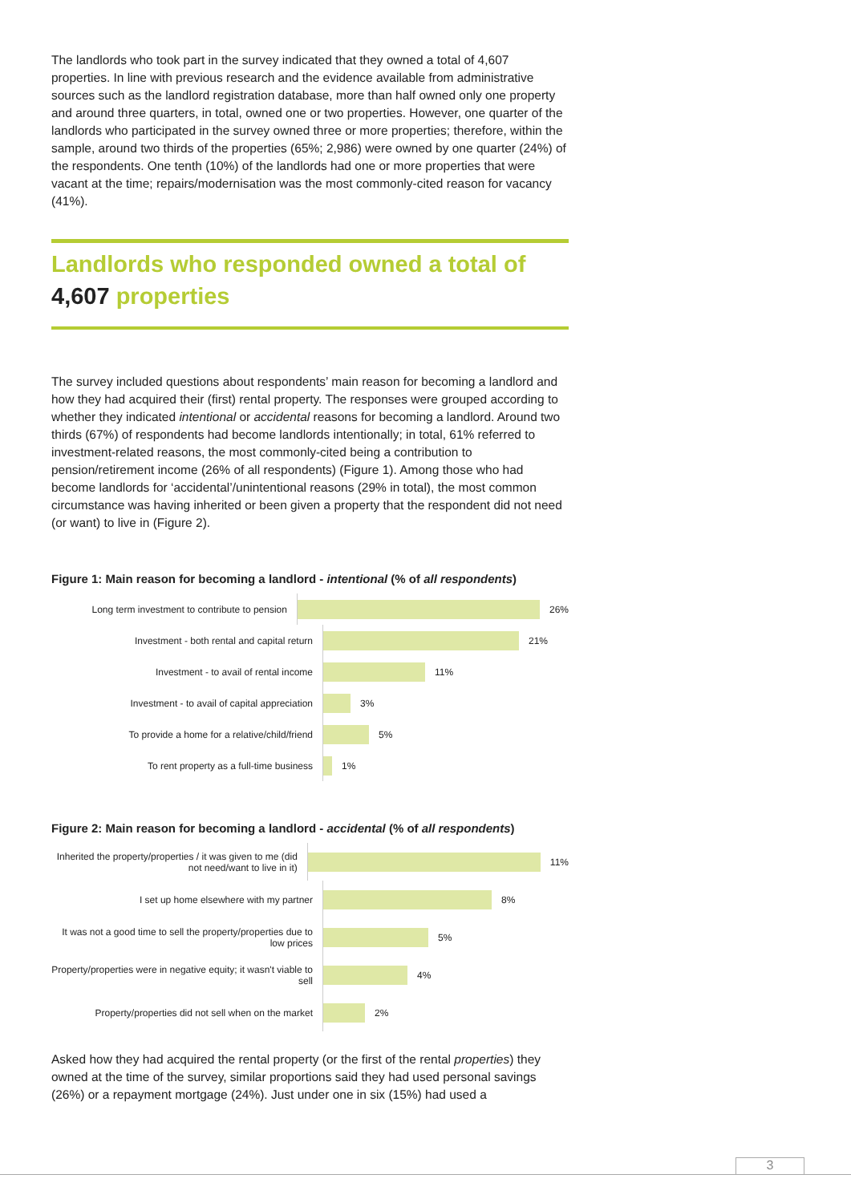The landlords who took part in the survey indicated that they owned a total of 4,607 properties. In line with previous research and the evidence available from administrative sources such as the landlord registration database, more than half owned only one property and around three quarters, in total, owned one or two properties. However, one quarter of the landlords who participated in the survey owned three or more properties; therefore, within the sample, around two thirds of the properties (65%; 2,986) were owned by one quarter (24%) of the respondents. One tenth (10%) of the landlords had one or more properties that were vacant at the time; repairs/modernisation was the most commonly-cited reason for vacancy (41%).
Landlords who responded owned a total of
4,607 properties
The survey included questions about respondents’ main reason for becoming a landlord and how they had acquired their (first) rental property. The responses were grouped according to whether they indicated intentional or accidental reasons for becoming a landlord. Around two thirds (67%) of respondents had become landlords intentionally; in total, 61% referred to investment-related reasons, the most commonly-cited being a contribution to pension/retirement income (26% of all respondents) (Figure 1). Among those who had become landlords for ‘accidental’/unintentional reasons (29% in total), the most common circumstance was having inherited or been given a property that the respondent did not need (or want) to live in (Figure 2).
Figure 1: Main reason for becoming a landlord - intentional (% of all respondents)
Long term investment to contribute to pension
26%
Investment - both rental and capital return
21%
Investment - to avail of rental income
11%
Investment - to avail of capital appreciation
3%
To provide a home for a relative/child/friend
5%
To rent property as a full-time business
1%
Figure 2: Main reason for becoming a landlord - accidental (% of all respondents)
Inherited the property/properties / it was given to me (did not need/want to live in it)
11%
I set up home elsewhere with my partner
8%
It was not a good time to sell the property/properties due to low prices
5%
Property/properties were in negative equity; it wasn't viable to sell
4%
Property/properties did not sell when on the market
2%
Asked how they had acquired the rental property (or the first of the rental properties) they owned at the time of the survey, similar proportions said they had used personal savings (26%) or a repayment mortgage (24%). Just under one in six (15%) had used a
3